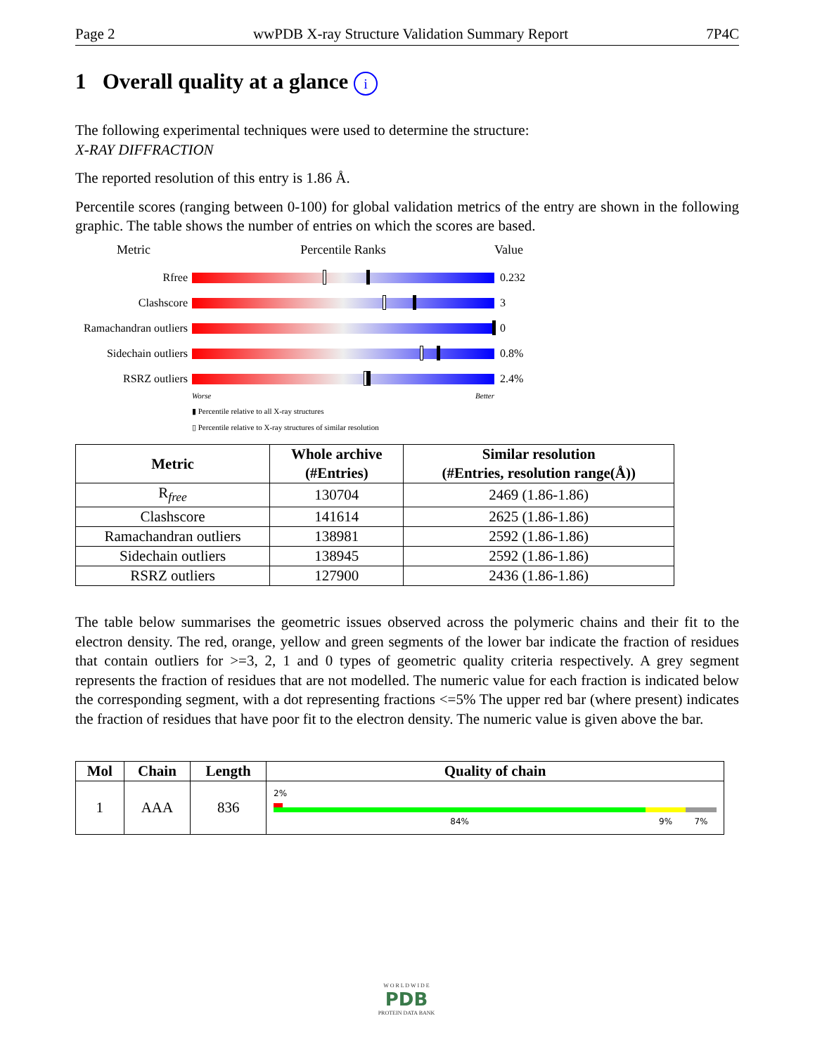Page 2 wwPDB X-ray Structure Validation Summary Report 7P4C
1 Overall quality at a glance i
The following experimental techniques were used to determine the structure:
X-RAY DIFFRACTION
The reported resolution of this entry is 1.86 Å.
Percentile scores (ranging between 0-100) for global validation metrics of the entry are shown in the following graphic. The table shows the number of entries on which the scores are based.
Metric Percentile Ranks Value
Rfree 0.232
Clashscore 3
Ramachandran outliers
0
Sidechain outliers
0.8%
RSRZ outliers 2.4%
Worse Better
▮ Percentile relative to all X-ray structures
▯ Percentile relative to X-ray structures of similar resolution
| Metric | Whole archive (#Entries) | Similar resolution (#Entries, resolution range(Å)) |
| --- | --- | --- |
| R<sub>free</sub> | 130704 | 2469 (1.86-1.86) |
| Clashscore | 141614 | 2625 (1.86-1.86) |
| Ramachandran outliers | 138981 | 2592 (1.86-1.86) |
| Sidechain outliers | 138945 | 2592 (1.86-1.86) |
| RSRZ outliers | 127900 | 2436 (1.86-1.86) |
The table below summarises the geometric issues observed across the polymeric chains and their fit to the electron density. The red, orange, yellow and green segments of the lower bar indicate the fraction of residues that contain outliers for >=3, 2, 1 and 0 types of geometric quality criteria respectively. A grey segment represents the fraction of residues that are not modelled. The numeric value for each fraction is indicated below the corresponding segment, with a dot representing fractions <=5% The upper red bar (where present) indicates the fraction of residues that have poor fit to the electron density. The numeric value is given above the bar.
| Mol | Chain | Length | Quality of chain |
| --- | --- | --- | --- |
| 1 | AAA | 836 | 2% 84% 9% 7% |
W O R L D W I D E
PDB
PROTEIN DATA BANK